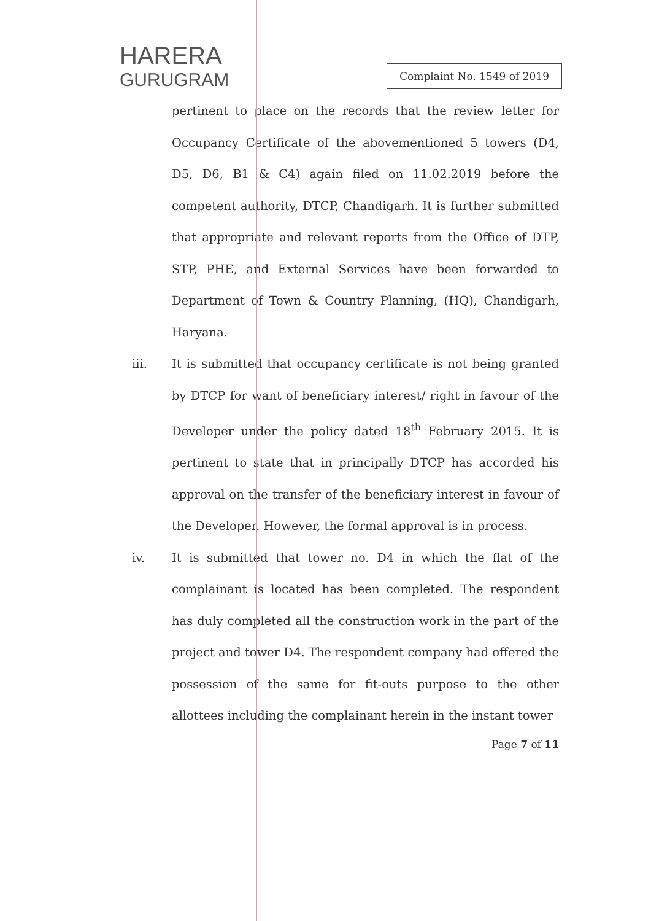HARERA
GURUGRAM
Complaint No. 1549 of 2019
pertinent to place on the records that the review letter for Occupancy Certificate of the abovementioned 5 towers (D4, D5, D6, B1 & C4) again filed on 11.02.2019 before the competent authority, DTCP, Chandigarh. It is further submitted that appropriate and relevant reports from the Office of DTP, STP, PHE, and External Services have been forwarded to Department of Town & Country Planning, (HQ), Chandigarh, Haryana.
iii. It is submitted that occupancy certificate is not being granted by DTCP for want of beneficiary interest/ right in favour of the Developer under the policy dated 18<sup>th</sup> February 2015. It is pertinent to state that in principally DTCP has accorded his approval on the transfer of the beneficiary interest in favour of the Developer. However, the formal approval is in process.
iv. It is submitted that tower no. D4 in which the flat of the complainant is located has been completed. The respondent has duly completed all the construction work in the part of the project and tower D4. The respondent company had offered the possession of the same for fit-outs purpose to the other allottees including the complainant herein in the instant tower
Page 7 of 11